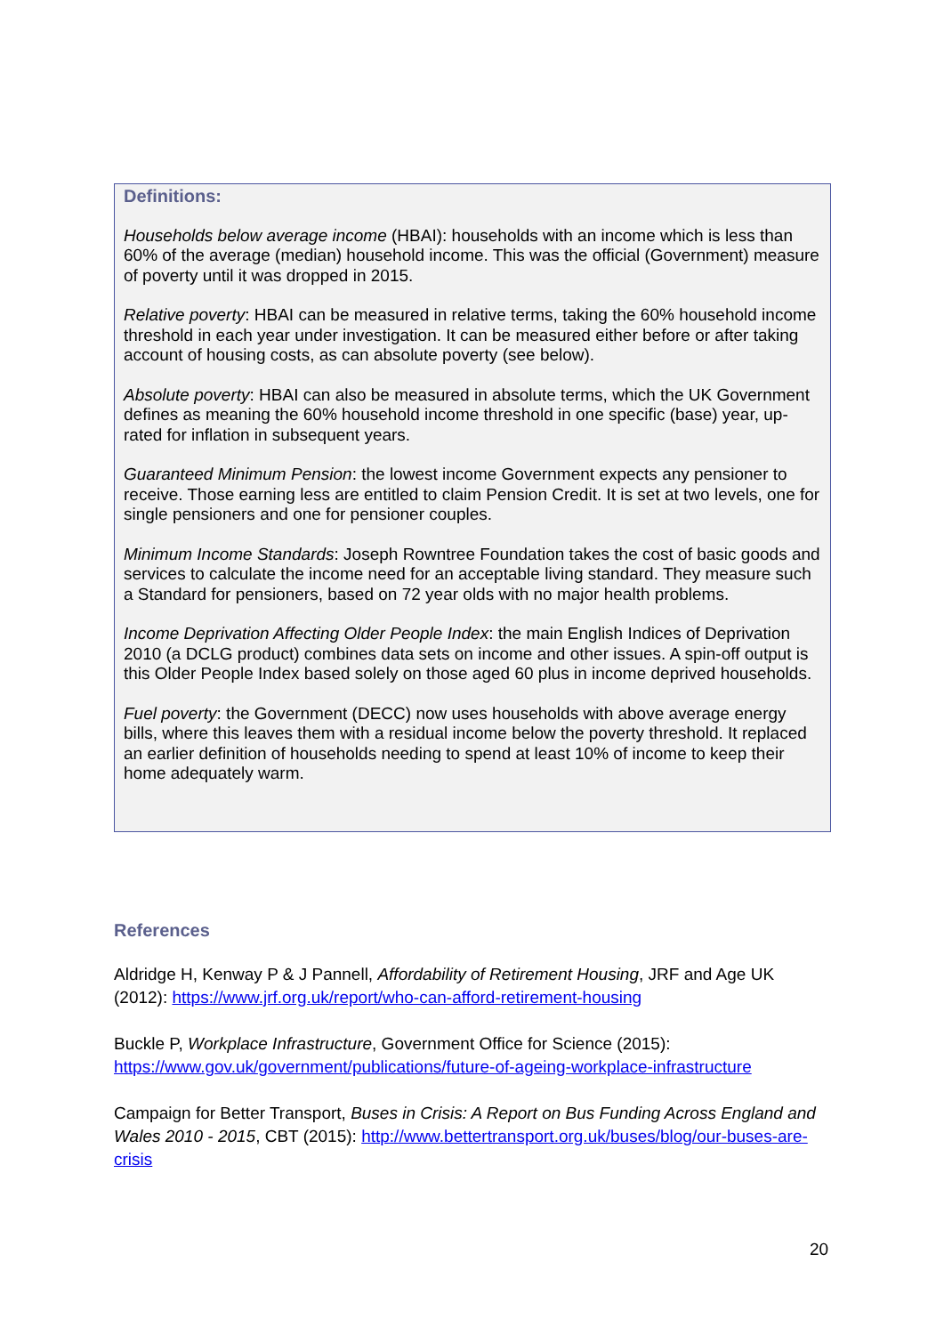Definitions:
Households below average income (HBAI): households with an income which is less than 60% of the average (median) household income. This was the official (Government) measure of poverty until it was dropped in 2015.
Relative poverty: HBAI can be measured in relative terms, taking the 60% household income threshold in each year under investigation. It can be measured either before or after taking account of housing costs, as can absolute poverty (see below).
Absolute poverty: HBAI can also be measured in absolute terms, which the UK Government defines as meaning the 60% household income threshold in one specific (base) year, up-rated for inflation in subsequent years.
Guaranteed Minimum Pension: the lowest income Government expects any pensioner to receive. Those earning less are entitled to claim Pension Credit. It is set at two levels, one for single pensioners and one for pensioner couples.
Minimum Income Standards: Joseph Rowntree Foundation takes the cost of basic goods and services to calculate the income need for an acceptable living standard. They measure such a Standard for pensioners, based on 72 year olds with no major health problems.
Income Deprivation Affecting Older People Index: the main English Indices of Deprivation 2010 (a DCLG product) combines data sets on income and other issues. A spin-off output is this Older People Index based solely on those aged 60 plus in income deprived households.
Fuel poverty: the Government (DECC) now uses households with above average energy bills, where this leaves them with a residual income below the poverty threshold. It replaced an earlier definition of households needing to spend at least 10% of income to keep their home adequately warm.
References
Aldridge H, Kenway P & J Pannell, Affordability of Retirement Housing, JRF and Age UK (2012): https://www.jrf.org.uk/report/who-can-afford-retirement-housing
Buckle P, Workplace Infrastructure, Government Office for Science (2015): https://www.gov.uk/government/publications/future-of-ageing-workplace-infrastructure
Campaign for Better Transport, Buses in Crisis: A Report on Bus Funding Across England and Wales 2010 - 2015, CBT (2015): http://www.bettertransport.org.uk/buses/blog/our-buses-are-crisis
20